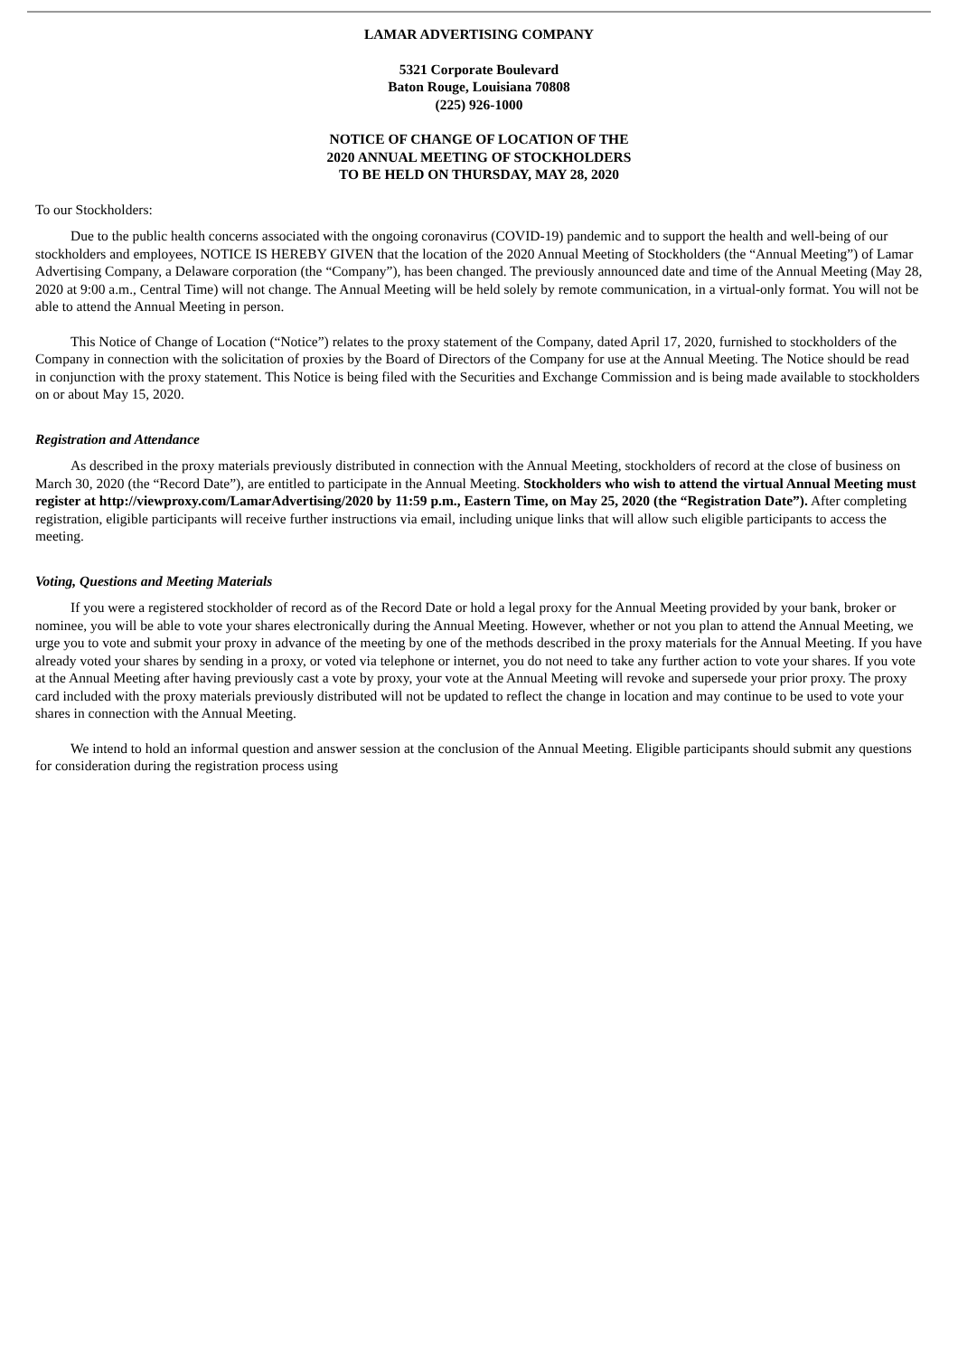LAMAR ADVERTISING COMPANY
5321 Corporate Boulevard
Baton Rouge, Louisiana 70808
(225) 926-1000
NOTICE OF CHANGE OF LOCATION OF THE
2020 ANNUAL MEETING OF STOCKHOLDERS
TO BE HELD ON THURSDAY, MAY 28, 2020
To our Stockholders:
Due to the public health concerns associated with the ongoing coronavirus (COVID-19) pandemic and to support the health and well-being of our stockholders and employees, NOTICE IS HEREBY GIVEN that the location of the 2020 Annual Meeting of Stockholders (the “Annual Meeting”) of Lamar Advertising Company, a Delaware corporation (the “Company”), has been changed. The previously announced date and time of the Annual Meeting (May 28, 2020 at 9:00 a.m., Central Time) will not change. The Annual Meeting will be held solely by remote communication, in a virtual-only format. You will not be able to attend the Annual Meeting in person.
This Notice of Change of Location (“Notice”) relates to the proxy statement of the Company, dated April 17, 2020, furnished to stockholders of the Company in connection with the solicitation of proxies by the Board of Directors of the Company for use at the Annual Meeting. The Notice should be read in conjunction with the proxy statement. This Notice is being filed with the Securities and Exchange Commission and is being made available to stockholders on or about May 15, 2020.
Registration and Attendance
As described in the proxy materials previously distributed in connection with the Annual Meeting, stockholders of record at the close of business on March 30, 2020 (the “Record Date”), are entitled to participate in the Annual Meeting. Stockholders who wish to attend the virtual Annual Meeting must register at http://viewproxy.com/LamarAdvertising/2020 by 11:59 p.m., Eastern Time, on May 25, 2020 (the “Registration Date”). After completing registration, eligible participants will receive further instructions via email, including unique links that will allow such eligible participants to access the meeting.
Voting, Questions and Meeting Materials
If you were a registered stockholder of record as of the Record Date or hold a legal proxy for the Annual Meeting provided by your bank, broker or nominee, you will be able to vote your shares electronically during the Annual Meeting. However, whether or not you plan to attend the Annual Meeting, we urge you to vote and submit your proxy in advance of the meeting by one of the methods described in the proxy materials for the Annual Meeting. If you have already voted your shares by sending in a proxy, or voted via telephone or internet, you do not need to take any further action to vote your shares. If you vote at the Annual Meeting after having previously cast a vote by proxy, your vote at the Annual Meeting will revoke and supersede your prior proxy. The proxy card included with the proxy materials previously distributed will not be updated to reflect the change in location and may continue to be used to vote your shares in connection with the Annual Meeting.
We intend to hold an informal question and answer session at the conclusion of the Annual Meeting. Eligible participants should submit any questions for consideration during the registration process using